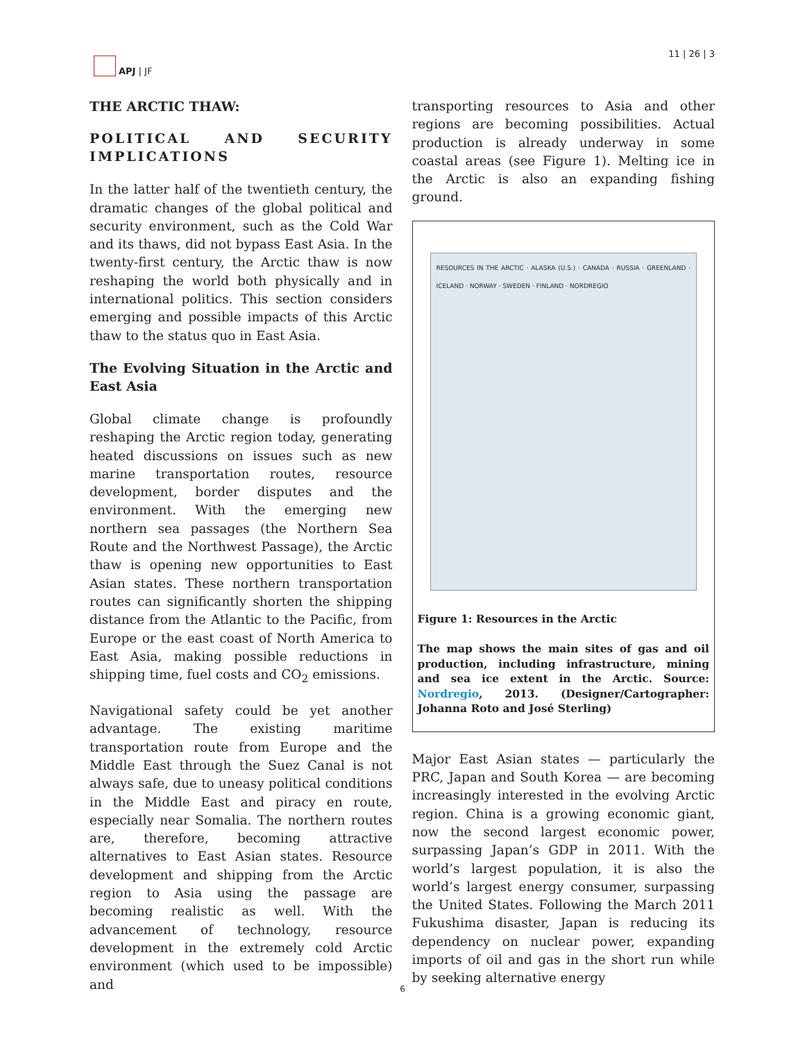APJ | JF 11 | 26 | 3
THE ARCTIC THAW:
POLITICAL AND SECURITY IMPLICATIONS
In the latter half of the twentieth century, the dramatic changes of the global political and security environment, such as the Cold War and its thaws, did not bypass East Asia. In the twenty-first century, the Arctic thaw is now reshaping the world both physically and in international politics. This section considers emerging and possible impacts of this Arctic thaw to the status quo in East Asia.
The Evolving Situation in the Arctic and East Asia
Global climate change is profoundly reshaping the Arctic region today, generating heated discussions on issues such as new marine transportation routes, resource development, border disputes and the environment. With the emerging new northern sea passages (the Northern Sea Route and the Northwest Passage), the Arctic thaw is opening new opportunities to East Asian states. These northern transportation routes can significantly shorten the shipping distance from the Atlantic to the Pacific, from Europe or the east coast of North America to East Asia, making possible reductions in shipping time, fuel costs and CO<sub>2</sub> emissions.
Navigational safety could be yet another advantage. The existing maritime transportation route from Europe and the Middle East through the Suez Canal is not always safe, due to uneasy political conditions in the Middle East and piracy en route, especially near Somalia. The northern routes are, therefore, becoming attractive alternatives to East Asian states. Resource development and shipping from the Arctic region to Asia using the passage are becoming realistic as well. With the advancement of technology, resource development in the extremely cold Arctic environment (which used to be impossible) and
transporting resources to Asia and other regions are becoming possibilities. Actual production is already underway in some coastal areas (see Figure 1). Melting ice in the Arctic is also an expanding fishing ground.
RESOURCES IN THE ARCTIC · ALASKA (U.S.) · CANADA · RUSSIA · GREENLAND · ICELAND · NORWAY · SWEDEN · FINLAND · NORDREGIO
Figure 1: Resources in the Arctic
The map shows the main sites of gas and oil production, including infrastructure, mining and sea ice extent in the Arctic. Source: Nordregio, 2013. (Designer/Cartographer: Johanna Roto and José Sterling)
Major East Asian states — particularly the PRC, Japan and South Korea — are becoming increasingly interested in the evolving Arctic region. China is a growing economic giant, now the second largest economic power, surpassing Japan’s GDP in 2011. With the world’s largest population, it is also the world’s largest energy consumer, surpassing the United States. Following the March 2011 Fukushima disaster, Japan is reducing its dependency on nuclear power, expanding imports of oil and gas in the short run while by seeking alternative energy
6